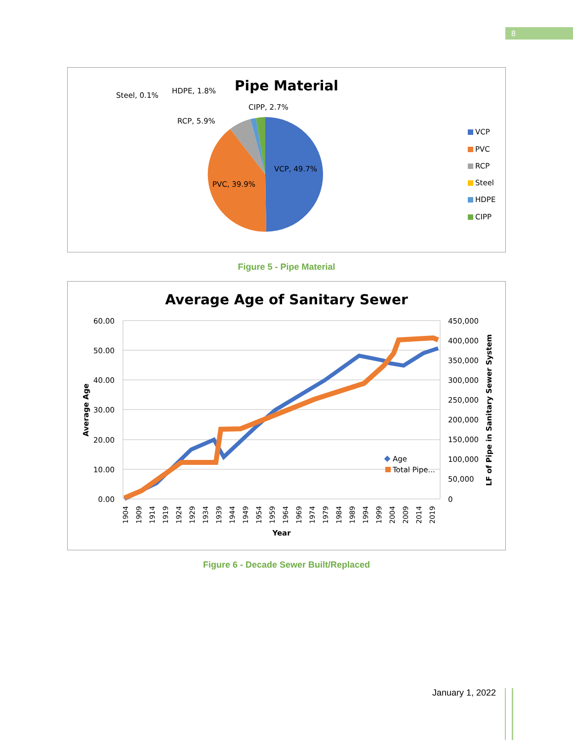8
Pipe Material
VCP, 49.7%
PVC, 39.9%
RCP, 5.9%
Steel, 0.1%
HDPE, 1.8%
CIPP, 2.7%
VCP
PVC
RCP
Steel
HDPE
CIPP
Figure 5 - Pipe Material
Average Age of Sanitary Sewer
60.00
50.00
40.00
30.00
20.00
10.00
0.00
450,000
400,000
350,000
300,000
250,000
200,000
150,000
100,000
50,000
0
1904
1909
1914
1919
1924
1929
1934
1939
1944
1949
1954
1959
1964
1969
1974
1979
1984
1989
1994
1999
2004
2009
2014
2019
Year
Average Age
LF of Pipe in Sanitary Sewer System
Age
Total Pipe...
Figure 6 - Decade Sewer Built/Replaced
January 1, 2022